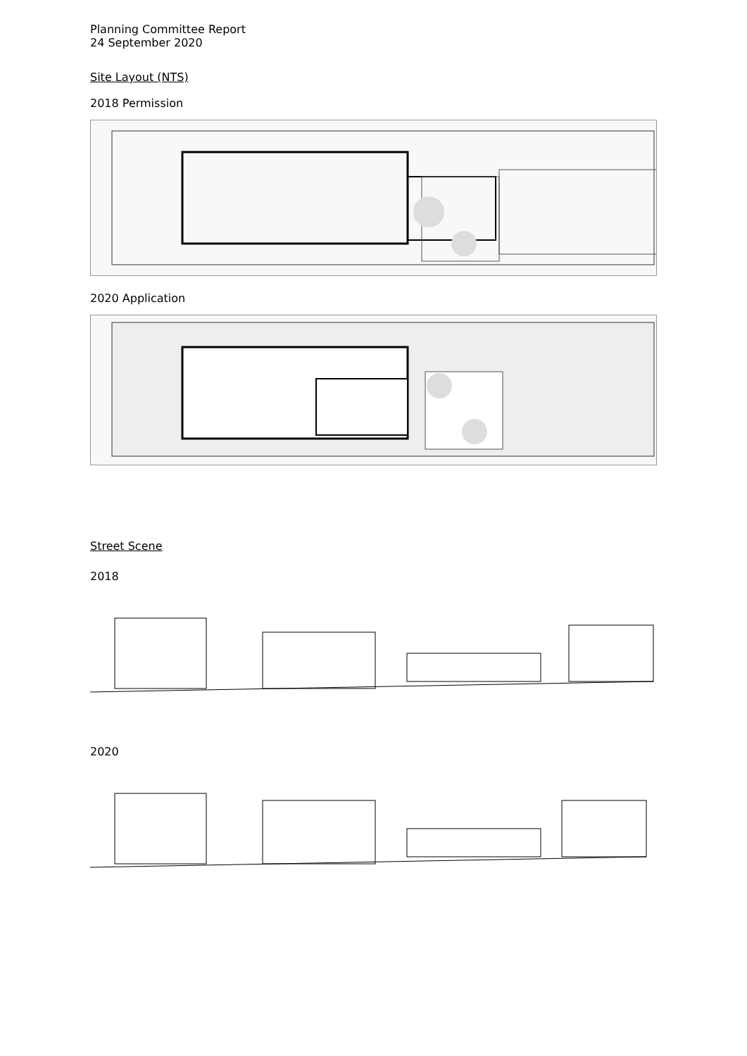Planning Committee Report
24 September 2020
Site Layout (NTS)
2018 Permission
2020 Application
Street Scene
2018
2020